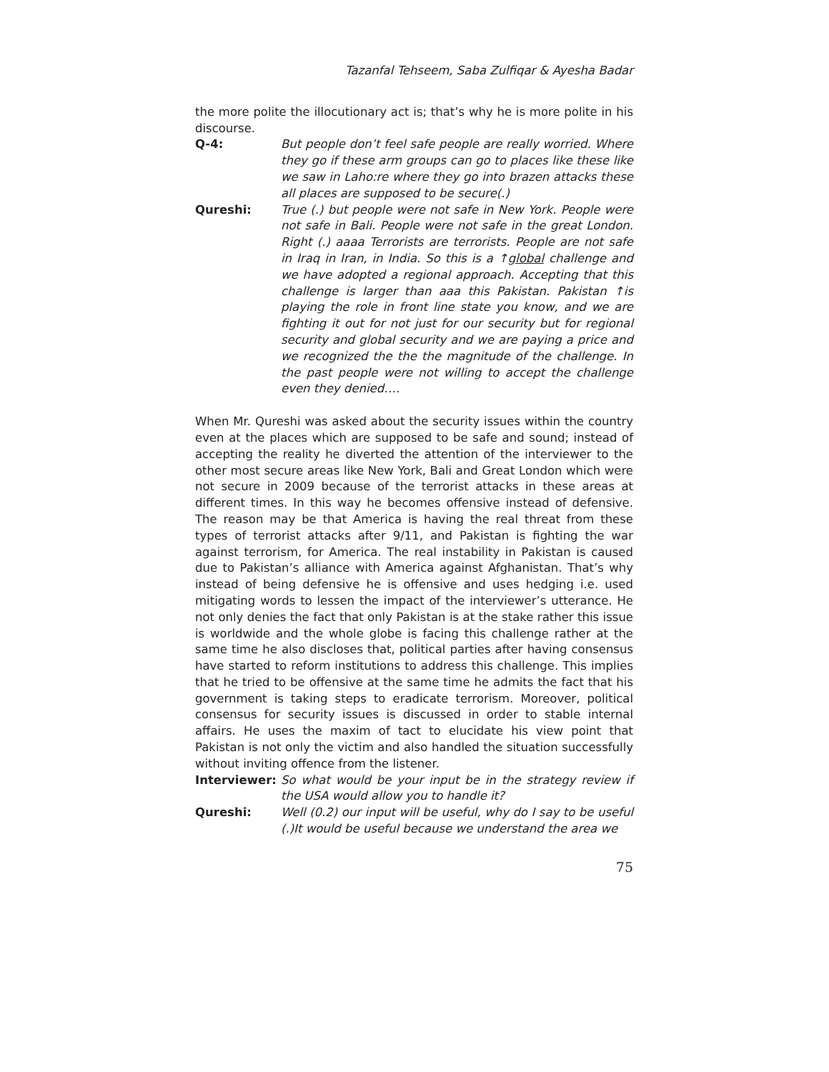Tazanfal Tehseem, Saba Zulfiqar & Ayesha Badar
the more polite the illocutionary act is; that’s why he is more polite in his discourse.
Q-4: But people don’t feel safe people are really worried. Where they go if these arm groups can go to places like these like we saw in Laho:re where they go into brazen attacks these all places are supposed to be secure(.)
Qureshi: True (.) but people were not safe in New York. People were not safe in Bali. People were not safe in the great London. Right (.) aaaa Terrorists are terrorists. People are not safe in Iraq in Iran, in India. So this is a ↑global challenge and we have adopted a regional approach. Accepting that this challenge is larger than aaa this Pakistan. Pakistan ↑is playing the role in front line state you know, and we are fighting it out for not just for our security but for regional security and global security and we are paying a price and we recognized the the the magnitude of the challenge. In the past people were not willing to accept the challenge even they denied….
When Mr. Qureshi was asked about the security issues within the country even at the places which are supposed to be safe and sound; instead of accepting the reality he diverted the attention of the interviewer to the other most secure areas like New York, Bali and Great London which were not secure in 2009 because of the terrorist attacks in these areas at different times. In this way he becomes offensive instead of defensive. The reason may be that America is having the real threat from these types of terrorist attacks after 9/11, and Pakistan is fighting the war against terrorism, for America. The real instability in Pakistan is caused due to Pakistan’s alliance with America against Afghanistan. That’s why instead of being defensive he is offensive and uses hedging i.e. used mitigating words to lessen the impact of the interviewer’s utterance. He not only denies the fact that only Pakistan is at the stake rather this issue is worldwide and the whole globe is facing this challenge rather at the same time he also discloses that, political parties after having consensus have started to reform institutions to address this challenge. This implies that he tried to be offensive at the same time he admits the fact that his government is taking steps to eradicate terrorism. Moreover, political consensus for security issues is discussed in order to stable internal affairs. He uses the maxim of tact to elucidate his view point that Pakistan is not only the victim and also handled the situation successfully without inviting offence from the listener.
Interviewer: So what would be your input be in the strategy review if the USA would allow you to handle it?
Qureshi: Well (0.2) our input will be useful, why do I say to be useful (.)It would be useful because we understand the area we
75